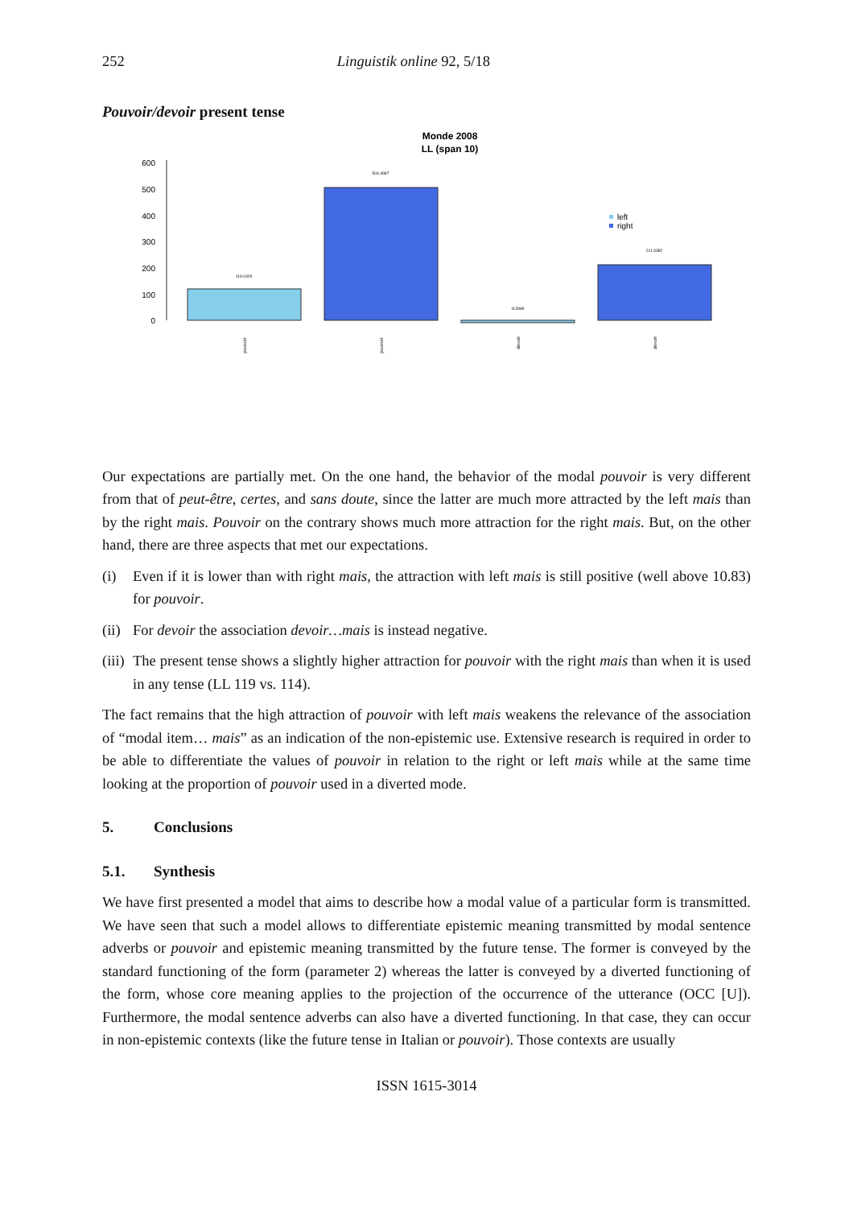252 Linguistik online 92, 5/18
Pouvoir/devoir present tense
Monde 2008
LL (span 10)
0
100
200
300
400
500
600
119.0329
504.4987
-8.3986
211.3382
left
right
pouvoir
pouvoir
devoir
devoir
Our expectations are partially met. On the one hand, the behavior of the modal pouvoir is very different from that of peut-être, certes, and sans doute, since the latter are much more attracted by the left mais than by the right mais. Pouvoir on the contrary shows much more attraction for the right mais. But, on the other hand, there are three aspects that met our expectations.
(i) Even if it is lower than with right mais, the attraction with left mais is still positive (well above 10.83) for pouvoir.
(ii) For devoir the association devoir…mais is instead negative.
(iii) The present tense shows a slightly higher attraction for pouvoir with the right mais than when it is used in any tense (LL 119 vs. 114).
The fact remains that the high attraction of pouvoir with left mais weakens the relevance of the association of “modal item… mais” as an indication of the non-epistemic use. Extensive research is required in order to be able to differentiate the values of pouvoir in relation to the right or left mais while at the same time looking at the proportion of pouvoir used in a diverted mode.
5. Conclusions
5.1. Synthesis
We have first presented a model that aims to describe how a modal value of a particular form is transmitted. We have seen that such a model allows to differentiate epistemic meaning transmitted by modal sentence adverbs or pouvoir and epistemic meaning transmitted by the future tense. The former is conveyed by the standard functioning of the form (parameter 2) whereas the latter is conveyed by a diverted functioning of the form, whose core meaning applies to the projection of the occurrence of the utterance (OCC [U]). Furthermore, the modal sentence adverbs can also have a diverted functioning. In that case, they can occur in non-epistemic contexts (like the future tense in Italian or pouvoir). Those contexts are usually
ISSN 1615-3014